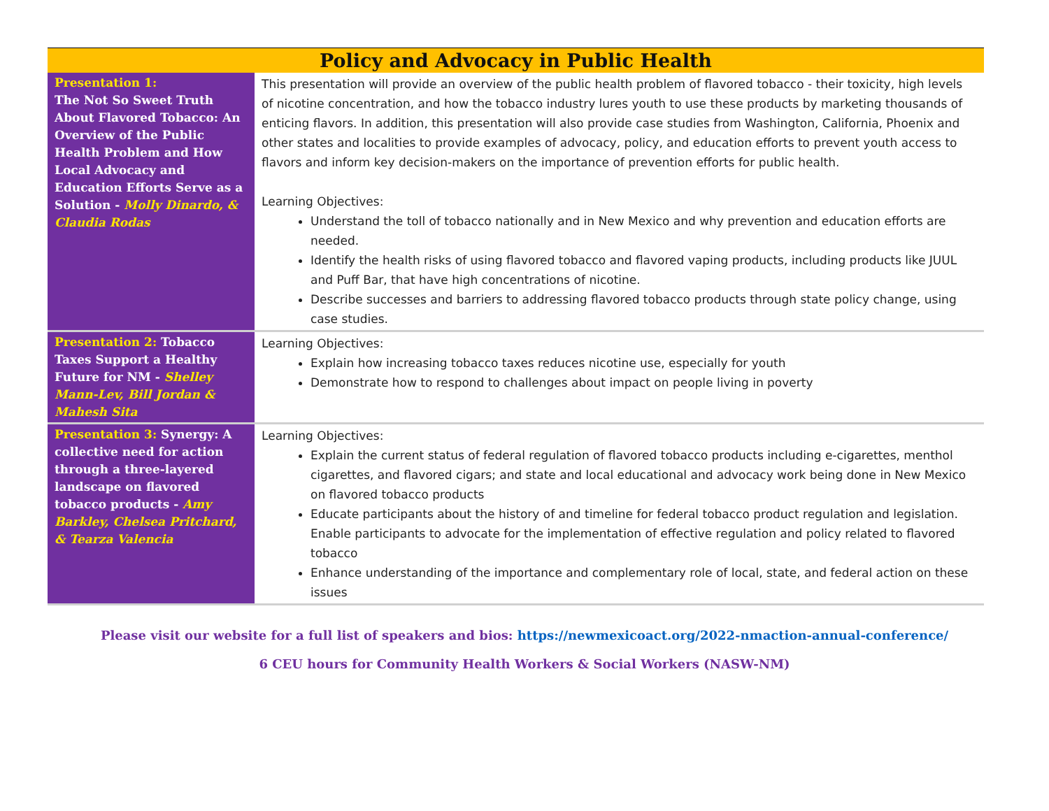| Policy and Advocacy in Public Health | |
| --- | --- |
| Presentation 1: The Not So Sweet Truth About Flavored Tobacco: An Overview of the Public Health Problem and How Local Advocacy and Education Efforts Serve as a Solution - Molly Dinardo, & Claudia Rodas | This presentation will provide an overview of the public health problem of flavored tobacco - their toxicity, high levels of nicotine concentration, and how the tobacco industry lures youth to use these products by marketing thousands of enticing flavors. In addition, this presentation will also provide case studies from Washington, California, Phoenix and other states and localities to provide examples of advocacy, policy, and education efforts to prevent youth access to flavors and inform key decision-makers on the importance of prevention efforts for public health. Learning Objectives: Understand the toll of tobacco nationally and in New Mexico and why prevention and education efforts are needed. Identify the health risks of using flavored tobacco and flavored vaping products, including products like JUUL and Puff Bar, that have high concentrations of nicotine. Describe successes and barriers to addressing flavored tobacco products through state policy change, using case studies. |
| Presentation 2: Tobacco Taxes Support a Healthy Future for NM - Shelley Mann-Lev, Bill Jordan & Mahesh Sita | Learning Objectives: Explain how increasing tobacco taxes reduces nicotine use, especially for youth Demonstrate how to respond to challenges about impact on people living in poverty |
| Presentation 3: Synergy: A collective need for action through a three-layered landscape on flavored tobacco products - Amy Barkley, Chelsea Pritchard, & Tearza Valencia | Learning Objectives: Explain the current status of federal regulation of flavored tobacco products including e-cigarettes, menthol cigarettes, and flavored cigars; and state and local educational and advocacy work being done in New Mexico on flavored tobacco products Educate participants about the history of and timeline for federal tobacco product regulation and legislation. Enable participants to advocate for the implementation of effective regulation and policy related to flavored tobacco Enhance understanding of the importance and complementary role of local, state, and federal action on these issues |
Please visit our website for a full list of speakers and bios: https://newmexicoact.org/2022-nmaction-annual-conference/
6 CEU hours for Community Health Workers & Social Workers (NASW-NM)